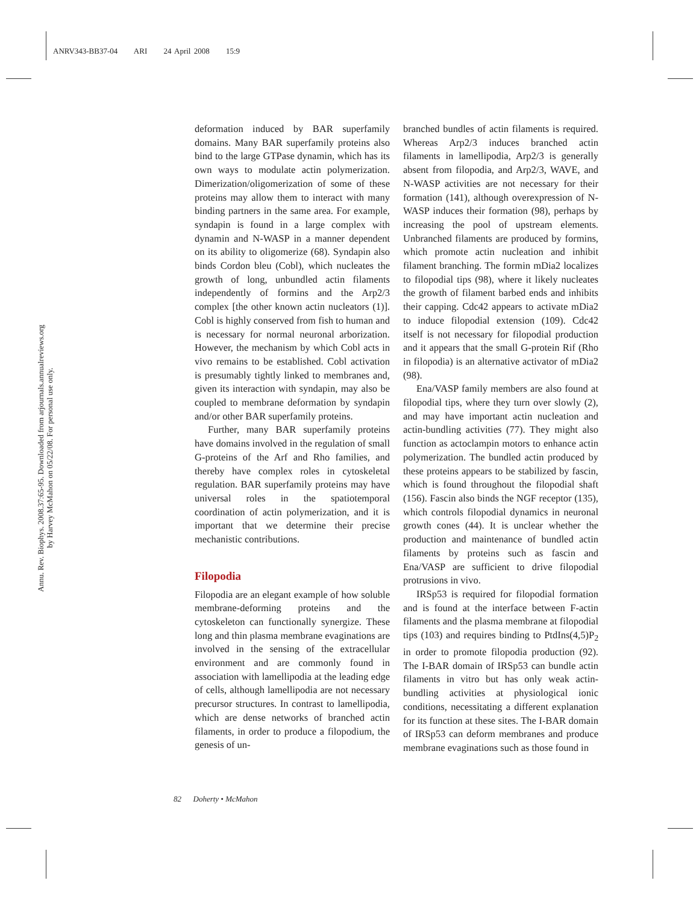ANRV343-BB37-04 ARI 24 April 2008 15:9
Annu. Rev. Biophys. 2008.37:65-95. Downloaded from arjournals.annualreviews.org
by Harvey McMahon on 05/22/08. For personal use only.
deformation induced by BAR superfamily domains. Many BAR superfamily proteins also bind to the large GTPase dynamin, which has its own ways to modulate actin polymerization. Dimerization/oligomerization of some of these proteins may allow them to interact with many binding partners in the same area. For example, syndapin is found in a large complex with dynamin and N-WASP in a manner dependent on its ability to oligomerize (68). Syndapin also binds Cordon bleu (Cobl), which nucleates the growth of long, unbundled actin filaments independently of formins and the Arp2/3 complex [the other known actin nucleators (1)]. Cobl is highly conserved from fish to human and is necessary for normal neuronal arborization. However, the mechanism by which Cobl acts in vivo remains to be established. Cobl activation is presumably tightly linked to membranes and, given its interaction with syndapin, may also be coupled to membrane deformation by syndapin and/or other BAR superfamily proteins.
Further, many BAR superfamily proteins have domains involved in the regulation of small G-proteins of the Arf and Rho families, and thereby have complex roles in cytoskeletal regulation. BAR superfamily proteins may have universal roles in the spatiotemporal coordination of actin polymerization, and it is important that we determine their precise mechanistic contributions.
Filopodia
Filopodia are an elegant example of how soluble membrane-deforming proteins and the cytoskeleton can functionally synergize. These long and thin plasma membrane evaginations are involved in the sensing of the extracellular environment and are commonly found in association with lamellipodia at the leading edge of cells, although lamellipodia are not necessary precursor structures. In contrast to lamellipodia, which are dense networks of branched actin filaments, in order to produce a filopodium, the genesis of un-
branched bundles of actin filaments is required. Whereas Arp2/3 induces branched actin filaments in lamellipodia, Arp2/3 is generally absent from filopodia, and Arp2/3, WAVE, and N-WASP activities are not necessary for their formation (141), although overexpression of N-WASP induces their formation (98), perhaps by increasing the pool of upstream elements. Unbranched filaments are produced by formins, which promote actin nucleation and inhibit filament branching. The formin mDia2 localizes to filopodial tips (98), where it likely nucleates the growth of filament barbed ends and inhibits their capping. Cdc42 appears to activate mDia2 to induce filopodial extension (109). Cdc42 itself is not necessary for filopodial production and it appears that the small G-protein Rif (Rho in filopodia) is an alternative activator of mDia2 (98).
Ena/VASP family members are also found at filopodial tips, where they turn over slowly (2), and may have important actin nucleation and actin-bundling activities (77). They might also function as actoclampin motors to enhance actin polymerization. The bundled actin produced by these proteins appears to be stabilized by fascin, which is found throughout the filopodial shaft (156). Fascin also binds the NGF receptor (135), which controls filopodial dynamics in neuronal growth cones (44). It is unclear whether the production and maintenance of bundled actin filaments by proteins such as fascin and Ena/VASP are sufficient to drive filopodial protrusions in vivo.
IRSp53 is required for filopodial formation and is found at the interface between F-actin filaments and the plasma membrane at filopodial tips (103) and requires binding to PtdIns(4,5)P<sub>2</sub> in order to promote filopodia production (92). The I-BAR domain of IRSp53 can bundle actin filaments in vitro but has only weak actin-bundling activities at physiological ionic conditions, necessitating a different explanation for its function at these sites. The I-BAR domain of IRSp53 can deform membranes and produce membrane evaginations such as those found in
82 Doherty • McMahon